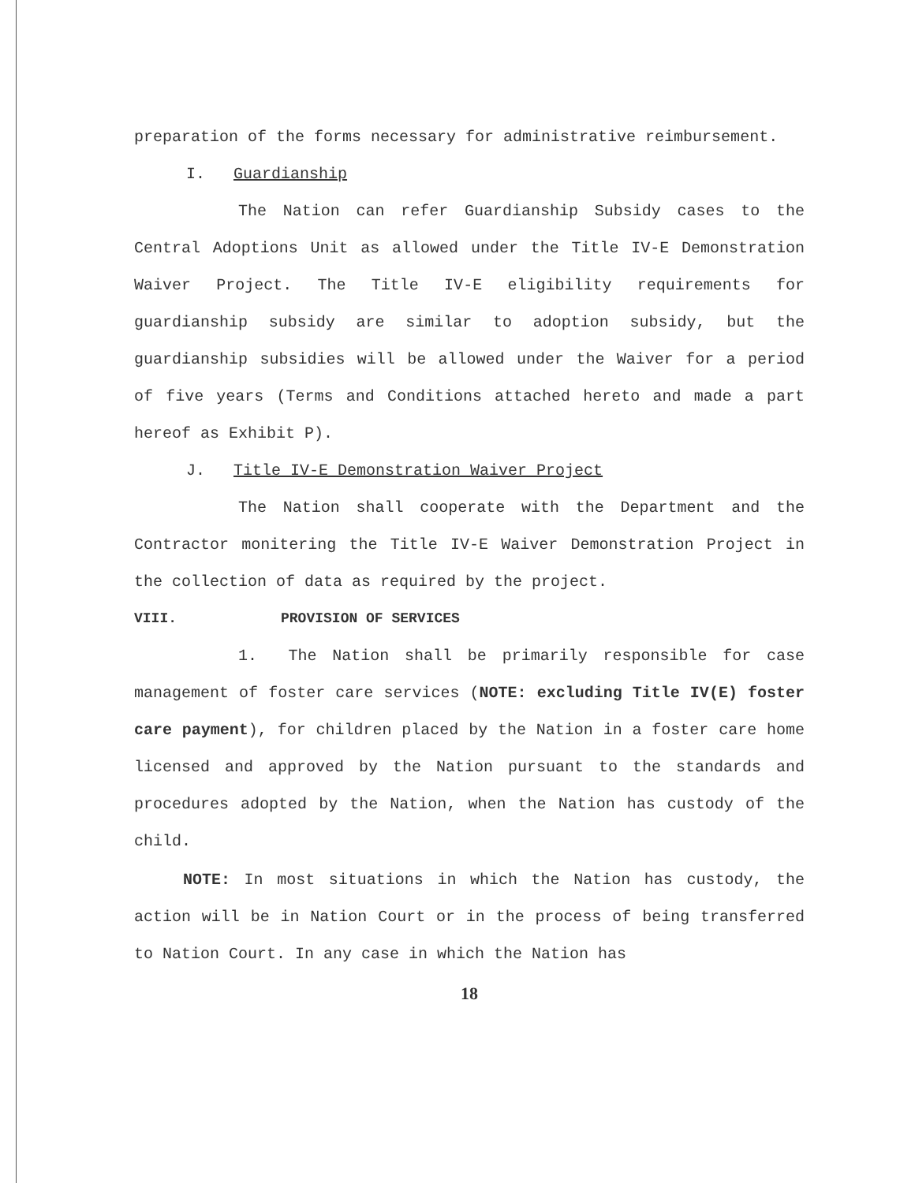preparation of the forms necessary for administrative reimbursement.
I. Guardianship
The Nation can refer Guardianship Subsidy cases to the Central Adoptions Unit as allowed under the Title IV-E Demonstration Waiver Project. The Title IV-E eligibility requirements for guardianship subsidy are similar to adoption subsidy, but the guardianship subsidies will be allowed under the Waiver for a period of five years (Terms and Conditions attached hereto and made a part hereof as Exhibit P).
J. Title IV-E Demonstration Waiver Project
The Nation shall cooperate with the Department and the Contractor monitering the Title IV-E Waiver Demonstration Project in the collection of data as required by the project.
VIII. PROVISION OF SERVICES
1. The Nation shall be primarily responsible for case management of foster care services (NOTE: excluding Title IV(E) foster care payment), for children placed by the Nation in a foster care home licensed and approved by the Nation pursuant to the standards and procedures adopted by the Nation, when the Nation has custody of the child.
NOTE: In most situations in which the Nation has custody, the action will be in Nation Court or in the process of being transferred to Nation Court. In any case in which the Nation has
18